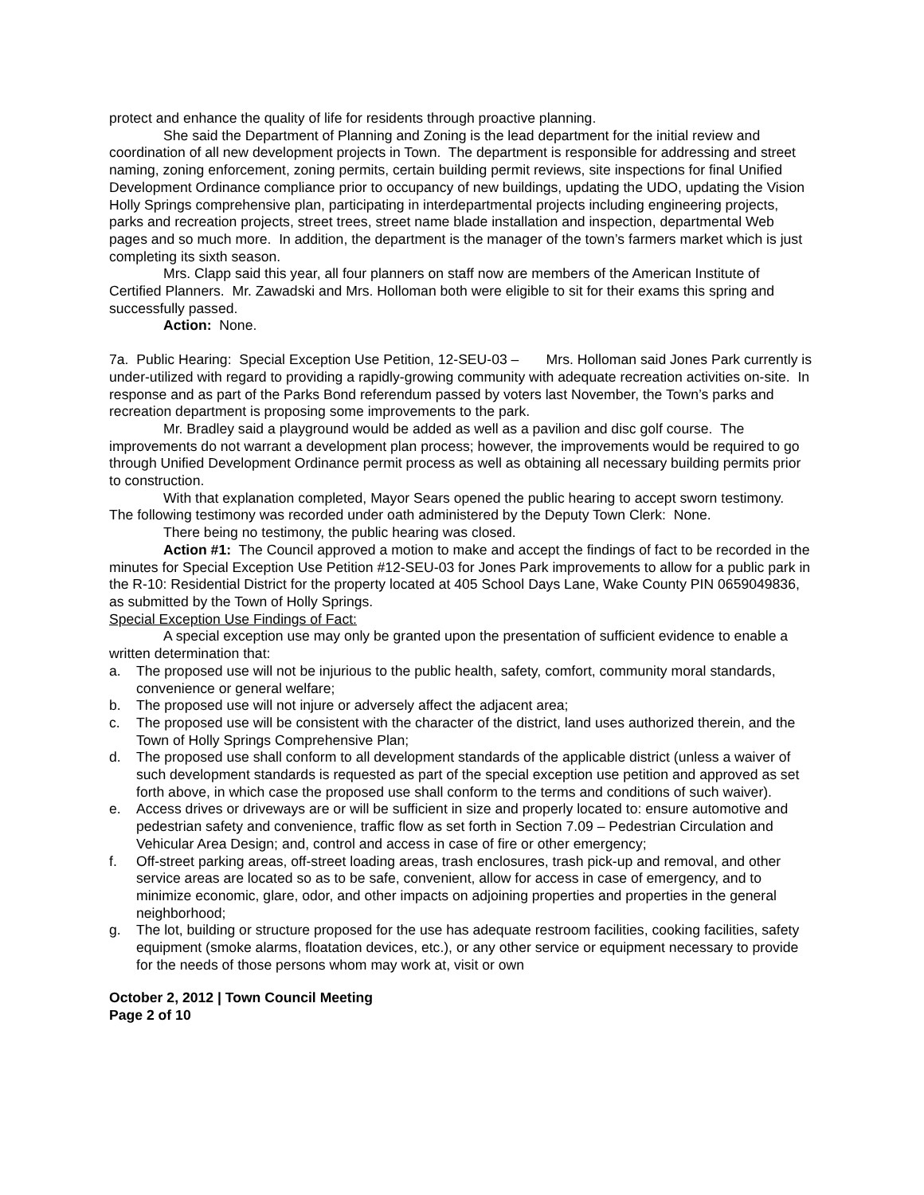protect and enhance the quality of life for residents through proactive planning.
She said the Department of Planning and Zoning is the lead department for the initial review and coordination of all new development projects in Town. The department is responsible for addressing and street naming, zoning enforcement, zoning permits, certain building permit reviews, site inspections for final Unified Development Ordinance compliance prior to occupancy of new buildings, updating the UDO, updating the Vision Holly Springs comprehensive plan, participating in interdepartmental projects including engineering projects, parks and recreation projects, street trees, street name blade installation and inspection, departmental Web pages and so much more. In addition, the department is the manager of the town’s farmers market which is just completing its sixth season.
Mrs. Clapp said this year, all four planners on staff now are members of the American Institute of Certified Planners. Mr. Zawadski and Mrs. Holloman both were eligible to sit for their exams this spring and successfully passed.
Action: None.
7a. Public Hearing: Special Exception Use Petition, 12-SEU-03 – Mrs. Holloman said Jones Park currently is under-utilized with regard to providing a rapidly-growing community with adequate recreation activities on-site. In response and as part of the Parks Bond referendum passed by voters last November, the Town’s parks and recreation department is proposing some improvements to the park.
Mr. Bradley said a playground would be added as well as a pavilion and disc golf course. The improvements do not warrant a development plan process; however, the improvements would be required to go through Unified Development Ordinance permit process as well as obtaining all necessary building permits prior to construction.
With that explanation completed, Mayor Sears opened the public hearing to accept sworn testimony. The following testimony was recorded under oath administered by the Deputy Town Clerk: None.
There being no testimony, the public hearing was closed.
Action #1: The Council approved a motion to make and accept the findings of fact to be recorded in the minutes for Special Exception Use Petition #12-SEU-03 for Jones Park improvements to allow for a public park in the R-10: Residential District for the property located at 405 School Days Lane, Wake County PIN 0659049836, as submitted by the Town of Holly Springs.
Special Exception Use Findings of Fact:
A special exception use may only be granted upon the presentation of sufficient evidence to enable a written determination that:
a. The proposed use will not be injurious to the public health, safety, comfort, community moral standards, convenience or general welfare;
b. The proposed use will not injure or adversely affect the adjacent area;
c. The proposed use will be consistent with the character of the district, land uses authorized therein, and the Town of Holly Springs Comprehensive Plan;
d. The proposed use shall conform to all development standards of the applicable district (unless a waiver of such development standards is requested as part of the special exception use petition and approved as set forth above, in which case the proposed use shall conform to the terms and conditions of such waiver).
e. Access drives or driveways are or will be sufficient in size and properly located to: ensure automotive and pedestrian safety and convenience, traffic flow as set forth in Section 7.09 – Pedestrian Circulation and Vehicular Area Design; and, control and access in case of fire or other emergency;
f. Off-street parking areas, off-street loading areas, trash enclosures, trash pick-up and removal, and other service areas are located so as to be safe, convenient, allow for access in case of emergency, and to minimize economic, glare, odor, and other impacts on adjoining properties and properties in the general neighborhood;
g. The lot, building or structure proposed for the use has adequate restroom facilities, cooking facilities, safety equipment (smoke alarms, floatation devices, etc.), or any other service or equipment necessary to provide for the needs of those persons whom may work at, visit or own
October 2, 2012 | Town Council Meeting
Page 2 of 10